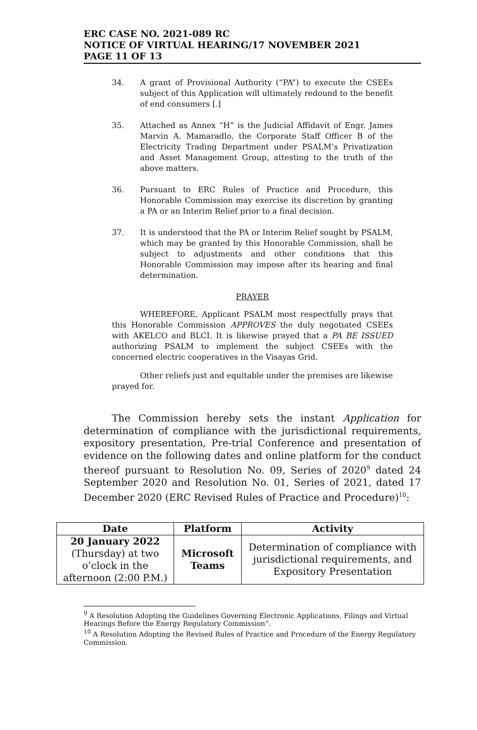ERC CASE NO. 2021-089 RC
NOTICE OF VIRTUAL HEARING/17 NOVEMBER 2021
PAGE 11 OF 13
34. A grant of Provisional Authority (“PA”) to execute the CSEEs subject of this Application will ultimately redound to the benefit of end consumers [.]
35. Attached as Annex “H” is the Judicial Affidavit of Engr. James Marvin A. Mamaradlo, the Corporate Staff Officer B of the Electricity Trading Department under PSALM’s Privatization and Asset Management Group, attesting to the truth of the above matters.
36. Pursuant to ERC Rules of Practice and Procedure, this Honorable Commission may exercise its discretion by granting a PA or an Interim Relief prior to a final decision.
37. It is understood that the PA or Interim Relief sought by PSALM, which may be granted by this Honorable Commission, shall be subject to adjustments and other conditions that this Honorable Commission may impose after its hearing and final determination.
PRAYER
WHEREFORE, Applicant PSALM most respectfully prays that this Honorable Commission APPROVES the duly negotiated CSEEs with AKELCO and BLCI. It is likewise prayed that a PA BE ISSUED authorizing PSALM to implement the subject CSEEs with the concerned electric cooperatives in the Visayas Grid.
Other reliefs just and equitable under the premises are likewise prayed for.
The Commission hereby sets the instant Application for determination of compliance with the jurisdictional requirements, expository presentation, Pre-trial Conference and presentation of evidence on the following dates and online platform for the conduct thereof pursuant to Resolution No. 09, Series of 2020<sup>9</sup> dated 24 September 2020 and Resolution No. 01, Series of 2021, dated 17 December 2020 (ERC Revised Rules of Practice and Procedure)<sup>10</sup>:
| Date | Platform | Activity |
| --- | --- | --- |
| 20 January 2022 (Thursday) at two o’clock in the afternoon (2:00 P.M.) | Microsoft Teams | Determination of compliance with jurisdictional requirements, and Expository Presentation |
<sup>9</sup> A Resolution Adopting the Guidelines Governing Electronic Applications, Filings and Virtual Hearings Before the Energy Regulatory Commission”.
<sup>10</sup> A Resolution Adopting the Revised Rules of Practice and Procedure of the Energy Regulatory Commission.